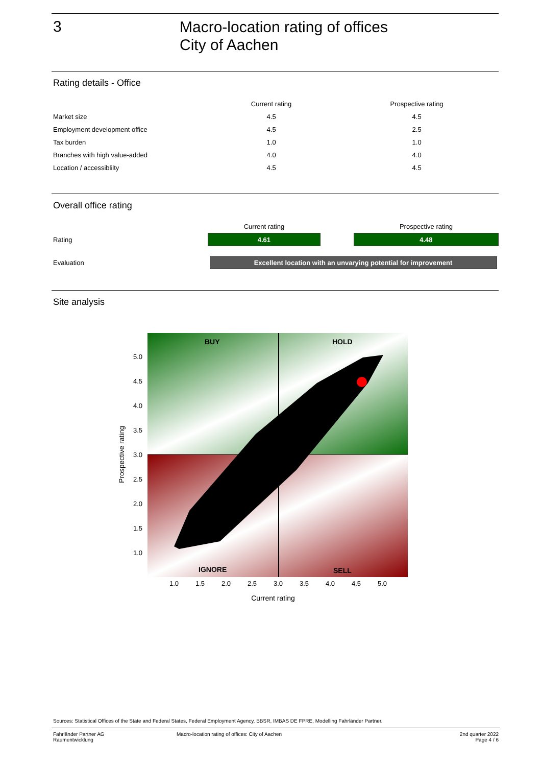3
Macro-location rating of offices
City of Aachen
Rating details - Office
| | Current rating | Prospective rating |
| --- | --- | --- |
| Market size | 4.5 | 4.5 |
| Employment development office | 4.5 | 2.5 |
| Tax burden | 1.0 | 1.0 |
| Branches with high value-added | 4.0 | 4.0 |
| Location / accessiblilty | 4.5 | 4.5 |
Overall office rating
| | Current rating | | Prospective rating |
| --- | --- | --- | --- |
| Rating | 4.61 | | 4.48 |
| Evaluation | Excellent location with an unvarying potential for improvement | | |
Site analysis
BUY
HOLD
IGNORE
SELL
5.0
4.5
4.0
3.5
3.0
2.5
2.0
1.5
1.0
1.0
1.5
2.0
2.5
3.0
3.5
4.0
4.5
5.0
Current rating
Prospective rating
Sources: Statistical Offices of the State and Federal States, Federal Employment Agency, BBSR, IMBAS DE FPRE, Modelling Fahrländer Partner.
Fahrländer Partner AG
Raumentwicklung
Macro-location rating of offices: City of Aachen
2nd quarter 2022
Page 4 / 6